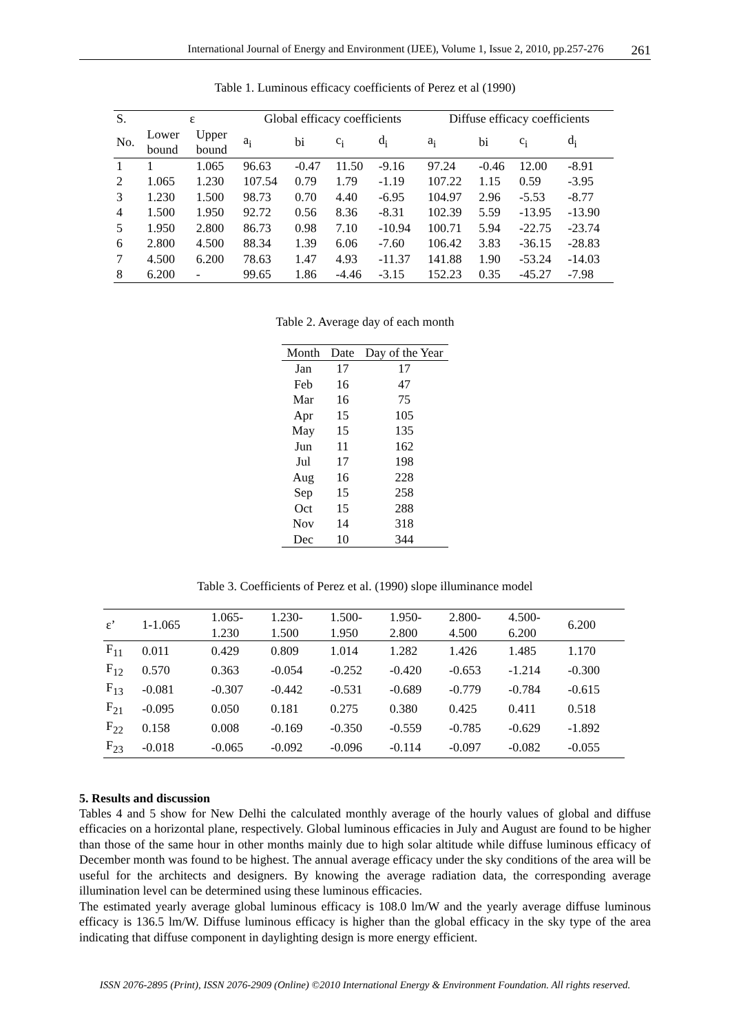International Journal of Energy and Environment (IJEE), Volume 1, Issue 2, 2010, pp.257-276 261
Table 1. Luminous efficacy coefficients of Perez et al (1990)
| S. | ε | | Global efficacy coefficients | | | | Diffuse efficacy coefficients | | | |
| --- | --- | --- | --- | --- | --- | --- | --- | --- | --- | --- |
| No. | Lower bound | Upper bound | a<sub>i</sub> | bi | c<sub>i</sub> | d<sub>i</sub> | a<sub>i</sub> | bi | c<sub>i</sub> | d<sub>i</sub> |
| 1 | 1 | 1.065 | 96.63 | -0.47 | 11.50 | -9.16 | 97.24 | -0.46 | 12.00 | -8.91 |
| 2 | 1.065 | 1.230 | 107.54 | 0.79 | 1.79 | -1.19 | 107.22 | 1.15 | 0.59 | -3.95 |
| 3 | 1.230 | 1.500 | 98.73 | 0.70 | 4.40 | -6.95 | 104.97 | 2.96 | -5.53 | -8.77 |
| 4 | 1.500 | 1.950 | 92.72 | 0.56 | 8.36 | -8.31 | 102.39 | 5.59 | -13.95 | -13.90 |
| 5 | 1.950 | 2.800 | 86.73 | 0.98 | 7.10 | -10.94 | 100.71 | 5.94 | -22.75 | -23.74 |
| 6 | 2.800 | 4.500 | 88.34 | 1.39 | 6.06 | -7.60 | 106.42 | 3.83 | -36.15 | -28.83 |
| 7 | 4.500 | 6.200 | 78.63 | 1.47 | 4.93 | -11.37 | 141.88 | 1.90 | -53.24 | -14.03 |
| 8 | 6.200 | - | 99.65 | 1.86 | -4.46 | -3.15 | 152.23 | 0.35 | -45.27 | -7.98 |
Table 2. Average day of each month
| Month | Date | Day of the Year |
| --- | --- | --- |
| Jan | 17 | 17 |
| Feb | 16 | 47 |
| Mar | 16 | 75 |
| Apr | 15 | 105 |
| May | 15 | 135 |
| Jun | 11 | 162 |
| Jul | 17 | 198 |
| Aug | 16 | 228 |
| Sep | 15 | 258 |
| Oct | 15 | 288 |
| Nov | 14 | 318 |
| Dec | 10 | 344 |
Table 3. Coefficients of Perez et al. (1990) slope illuminance model
| ε’ | 1-1.065 | 1.065- 1.230 | 1.230- 1.500 | 1.500- 1.950 | 1.950- 2.800 | 2.800- 4.500 | 4.500- 6.200 | 6.200 |
| F<sub>11</sub> | 0.011 | 0.429 | 0.809 | 1.014 | 1.282 | 1.426 | 1.485 | 1.170 |
| F<sub>12</sub> | 0.570 | 0.363 | -0.054 | -0.252 | -0.420 | -0.653 | -1.214 | -0.300 |
| F<sub>13</sub> | -0.081 | -0.307 | -0.442 | -0.531 | -0.689 | -0.779 | -0.784 | -0.615 |
| F<sub>21</sub> | -0.095 | 0.050 | 0.181 | 0.275 | 0.380 | 0.425 | 0.411 | 0.518 |
| F<sub>22</sub> | 0.158 | 0.008 | -0.169 | -0.350 | -0.559 | -0.785 | -0.629 | -1.892 |
| F<sub>23</sub> | -0.018 | -0.065 | -0.092 | -0.096 | -0.114 | -0.097 | -0.082 | -0.055 |
5. Results and discussion
Tables 4 and 5 show for New Delhi the calculated monthly average of the hourly values of global and diffuse efficacies on a horizontal plane, respectively. Global luminous efficacies in July and August are found to be higher than those of the same hour in other months mainly due to high solar altitude while diffuse luminous efficacy of December month was found to be highest. The annual average efficacy under the sky conditions of the area will be useful for the architects and designers. By knowing the average radiation data, the corresponding average illumination level can be determined using these luminous efficacies.
The estimated yearly average global luminous efficacy is 108.0 lm/W and the yearly average diffuse luminous efficacy is 136.5 lm/W. Diffuse luminous efficacy is higher than the global efficacy in the sky type of the area indicating that diffuse component in daylighting design is more energy efficient.
ISSN 2076-2895 (Print), ISSN 2076-2909 (Online) ©2010 International Energy & Environment Foundation. All rights reserved.